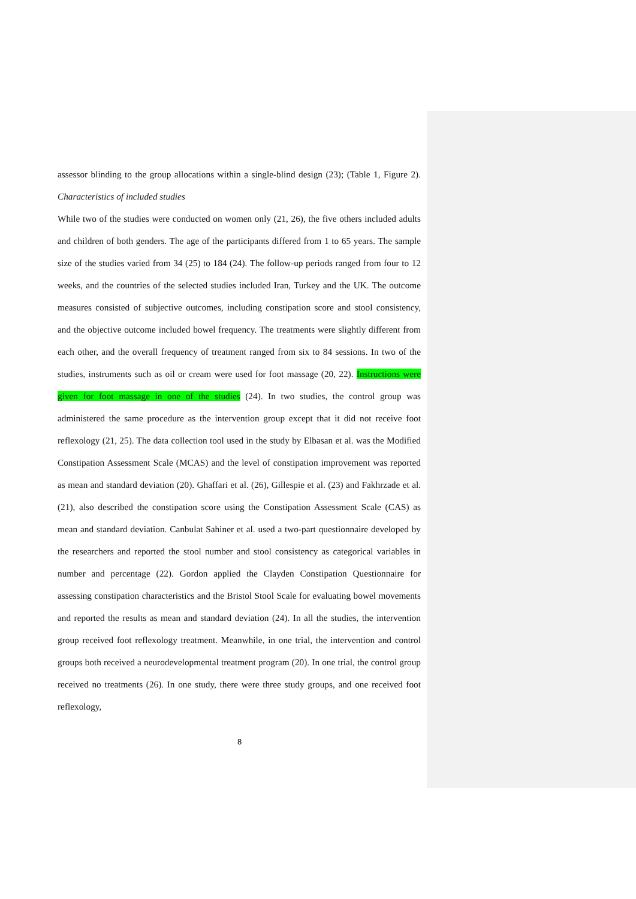assessor blinding to the group allocations within a single-blind design (23); (Table 1, Figure 2). Characteristics of included studies
While two of the studies were conducted on women only (21, 26), the five others included adults and children of both genders. The age of the participants differed from 1 to 65 years. The sample size of the studies varied from 34 (25) to 184 (24). The follow-up periods ranged from four to 12 weeks, and the countries of the selected studies included Iran, Turkey and the UK. The outcome measures consisted of subjective outcomes, including constipation score and stool consistency, and the objective outcome included bowel frequency. The treatments were slightly different from each other, and the overall frequency of treatment ranged from six to 84 sessions. In two of the studies, instruments such as oil or cream were used for foot massage (20, 22). Instructions were given for foot massage in one of the studies (24). In two studies, the control group was administered the same procedure as the intervention group except that it did not receive foot reflexology (21, 25). The data collection tool used in the study by Elbasan et al. was the Modified Constipation Assessment Scale (MCAS) and the level of constipation improvement was reported as mean and standard deviation (20). Ghaffari et al. (26), Gillespie et al. (23) and Fakhrzade et al. (21), also described the constipation score using the Constipation Assessment Scale (CAS) as mean and standard deviation. Canbulat Sahiner et al. used a two-part questionnaire developed by the researchers and reported the stool number and stool consistency as categorical variables in number and percentage (22). Gordon applied the Clayden Constipation Questionnaire for assessing constipation characteristics and the Bristol Stool Scale for evaluating bowel movements and reported the results as mean and standard deviation (24). In all the studies, the intervention group received foot reflexology treatment. Meanwhile, in one trial, the intervention and control groups both received a neurodevelopmental treatment program (20). In one trial, the control group received no treatments (26). In one study, there were three study groups, and one received foot reflexology,
8